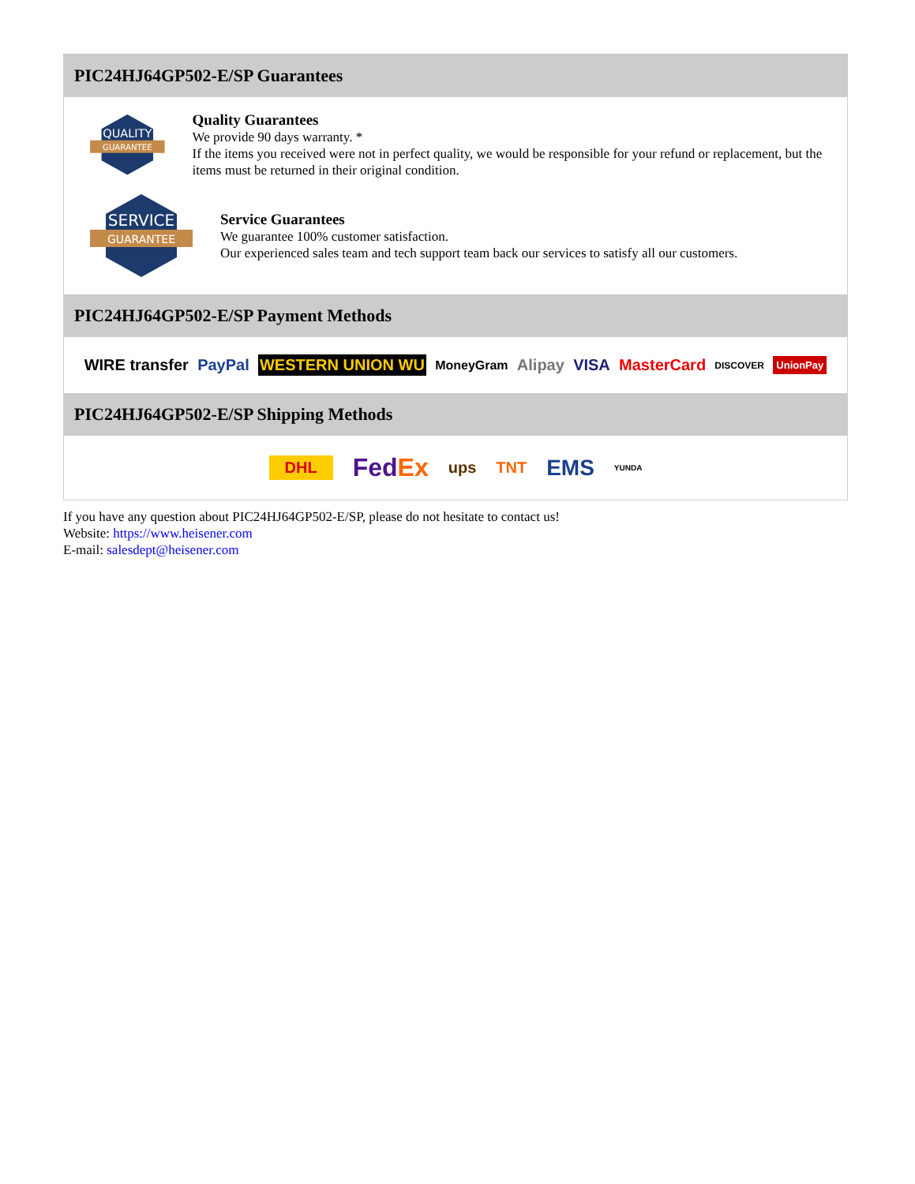PIC24HJ64GP502-E/SP Guarantees
QUALITY
GUARANTEE
Quality Guarantees
We provide 90 days warranty. *
If the items you received were not in perfect quality, we would be responsible for your refund or replacement, but the items must be returned in their original condition.
SERVICE
GUARANTEE
Service Guarantees
We guarantee 100% customer satisfaction.
Our experienced sales team and tech support team back our services to satisfy all our customers.
PIC24HJ64GP502-E/SP Payment Methods
WIRE transfer PayPal WESTERN UNION WU MoneyGram Alipay VISA MasterCard DISCOVER UnionPay
PIC24HJ64GP502-E/SP Shipping Methods
DHL FedEx ups TNT EMS YUNDA
If you have any question about PIC24HJ64GP502-E/SP, please do not hesitate to contact us!
Website: https://www.heisener.com
E-mail: salesdept@heisener.com